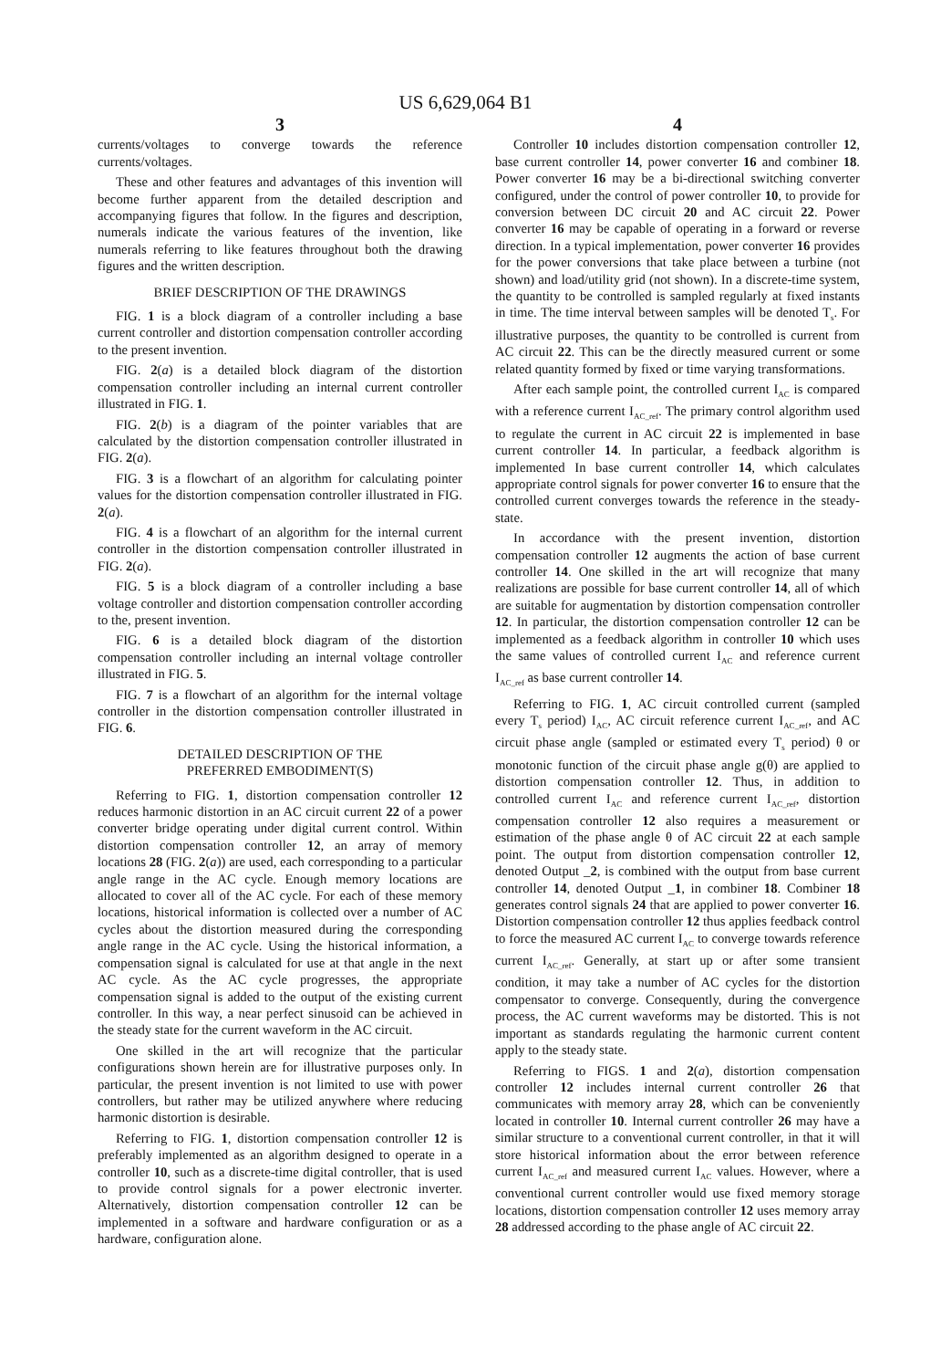US 6,629,064 B1
3
currents/voltages to converge towards the reference currents/voltages.
These and other features and advantages of this invention will become further apparent from the detailed description and accompanying figures that follow. In the figures and description, numerals indicate the various features of the invention, like numerals referring to like features throughout both the drawing figures and the written description.
BRIEF DESCRIPTION OF THE DRAWINGS
FIG. 1 is a block diagram of a controller including a base current controller and distortion compensation controller according to the present invention.
FIG. 2(a) is a detailed block diagram of the distortion compensation controller including an internal current controller illustrated in FIG. 1.
FIG. 2(b) is a diagram of the pointer variables that are calculated by the distortion compensation controller illustrated in FIG. 2(a).
FIG. 3 is a flowchart of an algorithm for calculating pointer values for the distortion compensation controller illustrated in FIG. 2(a).
FIG. 4 is a flowchart of an algorithm for the internal current controller in the distortion compensation controller illustrated in FIG. 2(a).
FIG. 5 is a block diagram of a controller including a base voltage controller and distortion compensation controller according to the, present invention.
FIG. 6 is a detailed block diagram of the distortion compensation controller including an internal voltage controller illustrated in FIG. 5.
FIG. 7 is a flowchart of an algorithm for the internal voltage controller in the distortion compensation controller illustrated in FIG. 6.
DETAILED DESCRIPTION OF THE
PREFERRED EMBODIMENT(S)
Referring to FIG. 1, distortion compensation controller 12 reduces harmonic distortion in an AC circuit current 22 of a power converter bridge operating under digital current control. Within distortion compensation controller 12, an array of memory locations 28 (FIG. 2(a)) are used, each corresponding to a particular angle range in the AC cycle. Enough memory locations are allocated to cover all of the AC cycle. For each of these memory locations, historical information is collected over a number of AC cycles about the distortion measured during the corresponding angle range in the AC cycle. Using the historical information, a compensation signal is calculated for use at that angle in the next AC cycle. As the AC cycle progresses, the appropriate compensation signal is added to the output of the existing current controller. In this way, a near perfect sinusoid can be achieved in the steady state for the current waveform in the AC circuit.
One skilled in the art will recognize that the particular configurations shown herein are for illustrative purposes only. In particular, the present invention is not limited to use with power controllers, but rather may be utilized anywhere where reducing harmonic distortion is desirable.
Referring to FIG. 1, distortion compensation controller 12 is preferably implemented as an algorithm designed to operate in a controller 10, such as a discrete-time digital controller, that is used to provide control signals for a power electronic inverter. Alternatively, distortion compensation controller 12 can be implemented in a software and hardware configuration or as a hardware, configuration alone.
4
Controller 10 includes distortion compensation controller 12, base current controller 14, power converter 16 and combiner 18. Power converter 16 may be a bi-directional switching converter configured, under the control of power controller 10, to provide for conversion between DC circuit 20 and AC circuit 22. Power converter 16 may be capable of operating in a forward or reverse direction. In a typical implementation, power converter 16 provides for the power conversions that take place between a turbine (not shown) and load/utility grid (not shown). In a discrete-time system, the quantity to be controlled is sampled regularly at fixed instants in time. The time interval between samples will be denoted T<sub>s</sub>. For illustrative purposes, the quantity to be controlled is current from AC circuit 22. This can be the directly measured current or some related quantity formed by fixed or time varying transformations.
After each sample point, the controlled current I<sub>AC</sub> is compared with a reference current I<sub>AC_ref</sub>. The primary control algorithm used to regulate the current in AC circuit 22 is implemented in base current controller 14. In particular, a feedback algorithm is implemented In base current controller 14, which calculates appropriate control signals for power converter 16 to ensure that the controlled current converges towards the reference in the steady-state.
In accordance with the present invention, distortion compensation controller 12 augments the action of base current controller 14. One skilled in the art will recognize that many realizations are possible for base current controller 14, all of which are suitable for augmentation by distortion compensation controller 12. In particular, the distortion compensation controller 12 can be implemented as a feedback algorithm in controller 10 which uses the same values of controlled current I<sub>AC</sub> and reference current I<sub>AC_ref</sub> as base current controller 14.
Referring to FIG. 1, AC circuit controlled current (sampled every T<sub>s</sub> period) I<sub>AC</sub>, AC circuit reference current I<sub>AC_ref</sub>, and AC circuit phase angle (sampled or estimated every T<sub>s</sub> period) θ or monotonic function of the circuit phase angle g(θ) are applied to distortion compensation controller 12. Thus, in addition to controlled current I<sub>AC</sub> and reference current I<sub>AC_ref</sub>, distortion compensation controller 12 also requires a measurement or estimation of the phase angle θ of AC circuit 22 at each sample point. The output from distortion compensation controller 12, denoted Output _2, is combined with the output from base current controller 14, denoted Output _1, in combiner 18. Combiner 18 generates control signals 24 that are applied to power converter 16. Distortion compensation controller 12 thus applies feedback control to force the measured AC current I<sub>AC</sub> to converge towards reference current I<sub>AC_ref</sub>. Generally, at start up or after some transient condition, it may take a number of AC cycles for the distortion compensator to converge. Consequently, during the convergence process, the AC current waveforms may be distorted. This is not important as standards regulating the harmonic current content apply to the steady state.
Referring to FIGS. 1 and 2(a), distortion compensation controller 12 includes internal current controller 26 that communicates with memory array 28, which can be conveniently located in controller 10. Internal current controller 26 may have a similar structure to a conventional current controller, in that it will store historical information about the error between reference current I<sub>AC_ref</sub> and measured current I<sub>AC</sub> values. However, where a conventional current controller would use fixed memory storage locations, distortion compensation controller 12 uses memory array 28 addressed according to the phase angle of AC circuit 22.